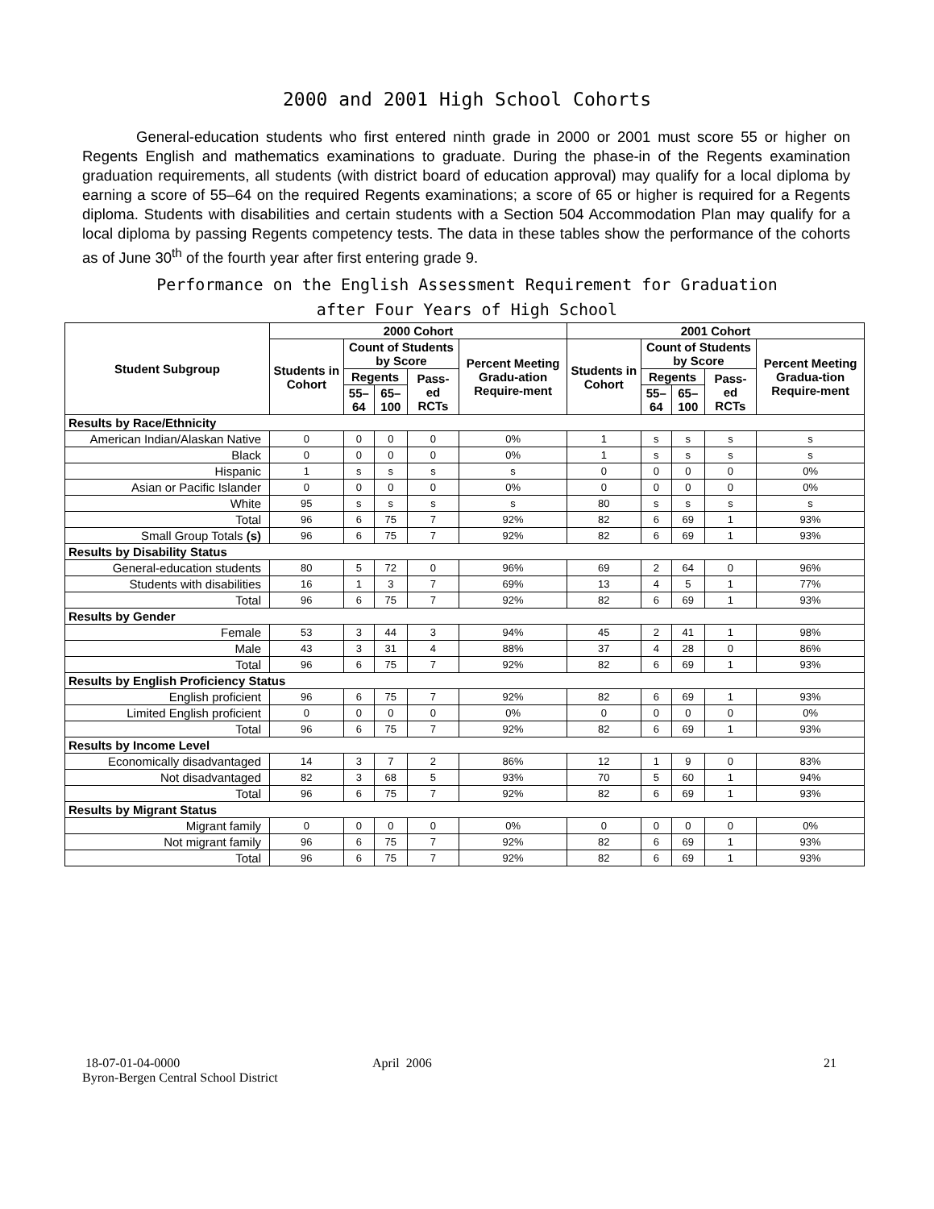2000 and 2001 High School Cohorts
General-education students who first entered ninth grade in 2000 or 2001 must score 55 or higher on Regents English and mathematics examinations to graduate. During the phase-in of the Regents examination graduation requirements, all students (with district board of education approval) may qualify for a local diploma by earning a score of 55–64 on the required Regents examinations; a score of 65 or higher is required for a Regents diploma. Students with disabilities and certain students with a Section 504 Accommodation Plan may qualify for a local diploma by passing Regents competency tests. The data in these tables show the performance of the cohorts as of June 30<sup>th</sup> of the fourth year after first entering grade 9.
Performance on the English Assessment Requirement for Graduation
after Four Years of High School
| Student Subgroup | 2000 Cohort | | | | | 2001 Cohort | | | | |
| --- | --- | --- | --- | --- | --- | --- | --- | --- | --- | --- |
| | Students in Cohort | Count of Students by Score | | | Percent Meeting Gradu-ation Require-ment | Students in Cohort | Count of Students by Score | | | Percent Meeting Gradua-tion Require-ment |
| | | Regents | | Pass-ed RCTs | | | Regents | | Pass-ed RCTs | |
| | | 55–64 | 65–100 | | | | 55–64 | 65–100 | | |
| Results by Race/Ethnicity | | | | | | | | | | |
| American Indian/Alaskan Native | 0 | 0 | 0 | 0 | 0% | 1 | s | s | s | s |
| Black | 0 | 0 | 0 | 0 | 0% | 1 | s | s | s | s |
| Hispanic | 1 | s | s | s | s | 0 | 0 | 0 | 0 | 0% |
| Asian or Pacific Islander | 0 | 0 | 0 | 0 | 0% | 0 | 0 | 0 | 0 | 0% |
| White | 95 | s | s | s | s | 80 | s | s | s | s |
| Total | 96 | 6 | 75 | 7 | 92% | 82 | 6 | 69 | 1 | 93% |
| Small Group Totals (s) | 96 | 6 | 75 | 7 | 92% | 82 | 6 | 69 | 1 | 93% |
| Results by Disability Status | | | | | | | | | | |
| General-education students | 80 | 5 | 72 | 0 | 96% | 69 | 2 | 64 | 0 | 96% |
| Students with disabilities | 16 | 1 | 3 | 7 | 69% | 13 | 4 | 5 | 1 | 77% |
| Total | 96 | 6 | 75 | 7 | 92% | 82 | 6 | 69 | 1 | 93% |
| Results by Gender | | | | | | | | | | |
| Female | 53 | 3 | 44 | 3 | 94% | 45 | 2 | 41 | 1 | 98% |
| Male | 43 | 3 | 31 | 4 | 88% | 37 | 4 | 28 | 0 | 86% |
| Total | 96 | 6 | 75 | 7 | 92% | 82 | 6 | 69 | 1 | 93% |
| Results by English Proficiency Status | | | | | | | | | | |
| English proficient | 96 | 6 | 75 | 7 | 92% | 82 | 6 | 69 | 1 | 93% |
| Limited English proficient | 0 | 0 | 0 | 0 | 0% | 0 | 0 | 0 | 0 | 0% |
| Total | 96 | 6 | 75 | 7 | 92% | 82 | 6 | 69 | 1 | 93% |
| Results by Income Level | | | | | | | | | | |
| Economically disadvantaged | 14 | 3 | 7 | 2 | 86% | 12 | 1 | 9 | 0 | 83% |
| Not disadvantaged | 82 | 3 | 68 | 5 | 93% | 70 | 5 | 60 | 1 | 94% |
| Total | 96 | 6 | 75 | 7 | 92% | 82 | 6 | 69 | 1 | 93% |
| Results by Migrant Status | | | | | | | | | | |
| Migrant family | 0 | 0 | 0 | 0 | 0% | 0 | 0 | 0 | 0 | 0% |
| Not migrant family | 96 | 6 | 75 | 7 | 92% | 82 | 6 | 69 | 1 | 93% |
| Total | 96 | 6 | 75 | 7 | 92% | 82 | 6 | 69 | 1 | 93% |
18-07-01-04-0000
Byron-Bergen Central School District
April 2006 21